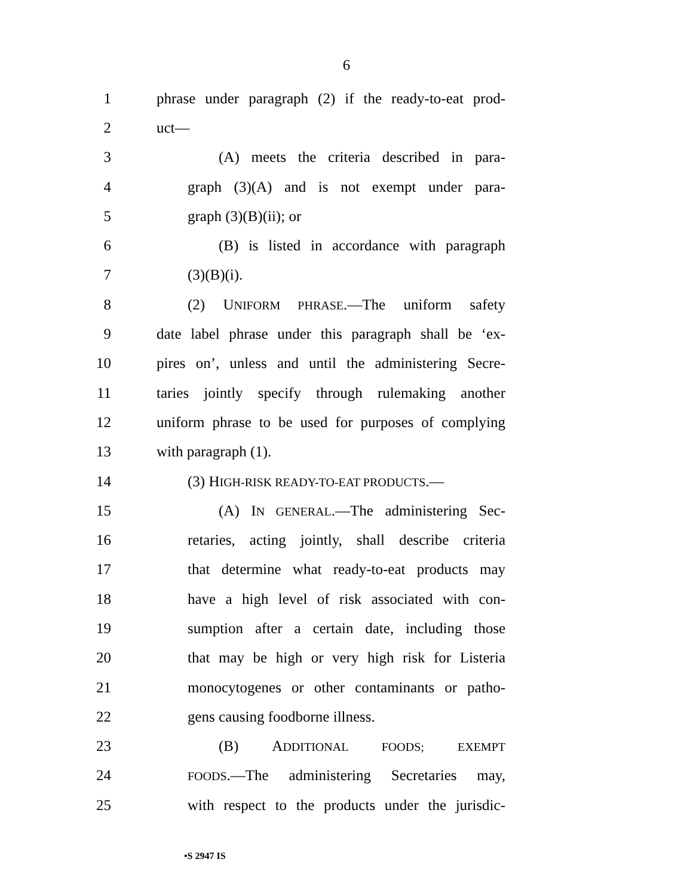6
1 phrase under paragraph (2) if the ready-to-eat prod-
2 uct—
3 (A) meets the criteria described in para-
4 graph (3)(A) and is not exempt under para-
5 graph (3)(B)(ii); or
6 (B) is listed in accordance with paragraph
7 (3)(B)(i).
8 (2) UNIFORM PHRASE.—The uniform safety
9 date label phrase under this paragraph shall be ‘ex-
10 pires on’, unless and until the administering Secre-
11 taries jointly specify through rulemaking another
12 uniform phrase to be used for purposes of complying
13 with paragraph (1).
14 (3) HIGH-RISK READY-TO-EAT PRODUCTS.—
15 (A) IN GENERAL.—The administering Sec-
16 retaries, acting jointly, shall describe criteria
17 that determine what ready-to-eat products may
18 have a high level of risk associated with con-
19 sumption after a certain date, including those
20 that may be high or very high risk for Listeria
21 monocytogenes or other contaminants or patho-
22 gens causing foodborne illness.
23 (B) ADDITIONAL FOODS; EXEMPT
24 FOODS.—The administering Secretaries may,
25 with respect to the products under the jurisdic-
•S 2947 IS